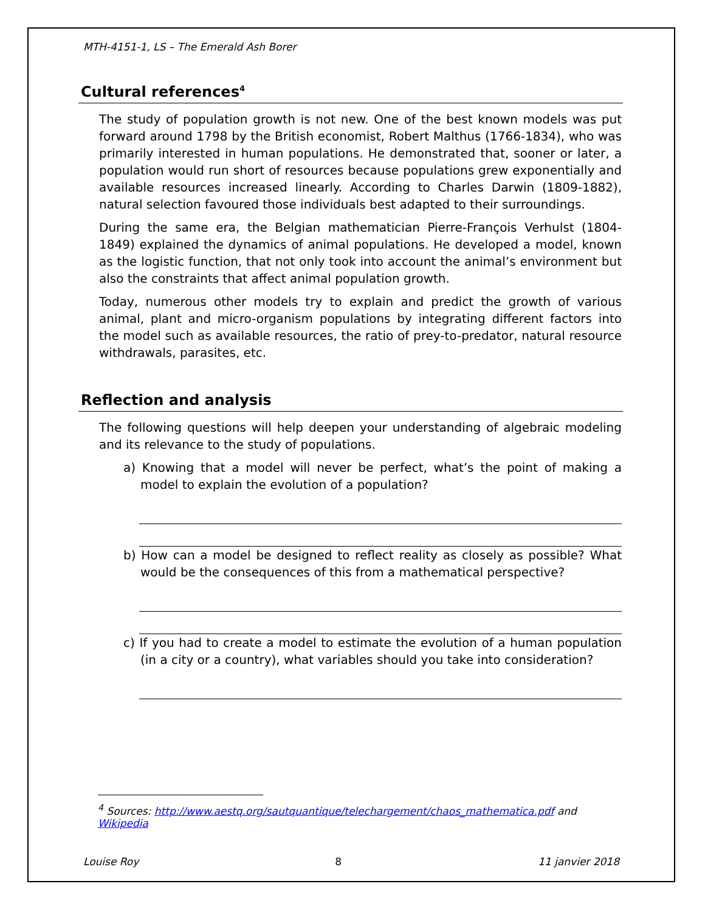MTH-4151-1, LS – The Emerald Ash Borer
Cultural references<sup>4</sup>
The study of population growth is not new. One of the best known models was put forward around 1798 by the British economist, Robert Malthus (1766-1834), who was primarily interested in human populations. He demonstrated that, sooner or later, a population would run short of resources because populations grew exponentially and available resources increased linearly. According to Charles Darwin (1809-1882), natural selection favoured those individuals best adapted to their surroundings.
During the same era, the Belgian mathematician Pierre-François Verhulst (1804-1849) explained the dynamics of animal populations. He developed a model, known as the logistic function, that not only took into account the animal’s environment but also the constraints that affect animal population growth.
Today, numerous other models try to explain and predict the growth of various animal, plant and micro-organism populations by integrating different factors into the model such as available resources, the ratio of prey-to-predator, natural resource withdrawals, parasites, etc.
Reflection and analysis
The following questions will help deepen your understanding of algebraic modeling and its relevance to the study of populations.
a) Knowing that a model will never be perfect, what’s the point of making a model to explain the evolution of a population?
b) How can a model be designed to reflect reality as closely as possible? What would be the consequences of this from a mathematical perspective?
c) If you had to create a model to estimate the evolution of a human population (in a city or a country), what variables should you take into consideration?
<sup>4</sup> Sources: http://www.aestq.org/sautquantique/telechargement/chaos_mathematica.pdf and Wikipedia
Louise Roy 8 11 janvier 2018